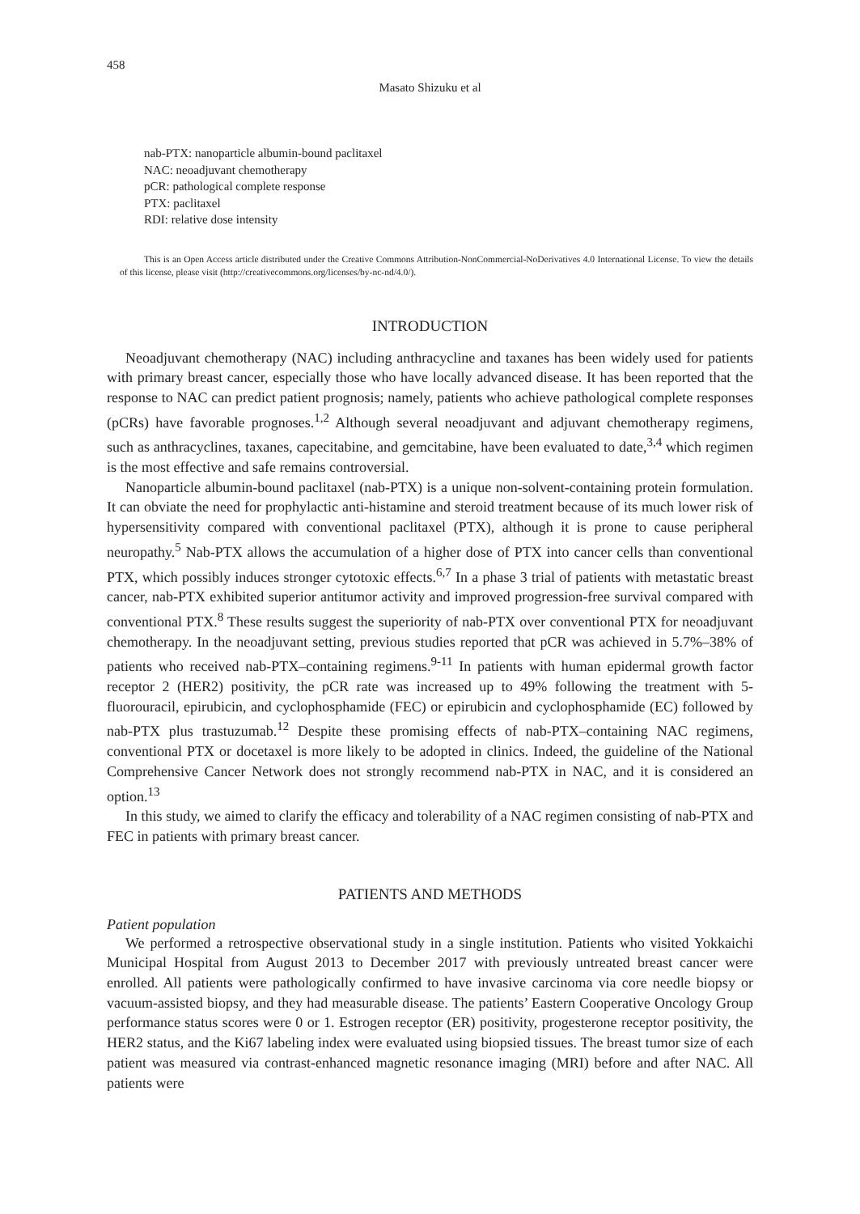458
Masato Shizuku et al
nab-PTX: nanoparticle albumin-bound paclitaxel
NAC: neoadjuvant chemotherapy
pCR: pathological complete response
PTX: paclitaxel
RDI: relative dose intensity
This is an Open Access article distributed under the Creative Commons Attribution-NonCommercial-NoDerivatives 4.0 International License. To view the details of this license, please visit (http://creativecommons.org/licenses/by-nc-nd/4.0/).
INTRODUCTION
Neoadjuvant chemotherapy (NAC) including anthracycline and taxanes has been widely used for patients with primary breast cancer, especially those who have locally advanced disease. It has been reported that the response to NAC can predict patient prognosis; namely, patients who achieve pathological complete responses (pCRs) have favorable prognoses.<sup>1,2</sup> Although several neoadjuvant and adjuvant chemotherapy regimens, such as anthracyclines, taxanes, capecitabine, and gemcitabine, have been evaluated to date,<sup>3,4</sup> which regimen is the most effective and safe remains controversial.
Nanoparticle albumin-bound paclitaxel (nab-PTX) is a unique non-solvent-containing protein formulation. It can obviate the need for prophylactic anti-histamine and steroid treatment because of its much lower risk of hypersensitivity compared with conventional paclitaxel (PTX), although it is prone to cause peripheral neuropathy.<sup>5</sup> Nab-PTX allows the accumulation of a higher dose of PTX into cancer cells than conventional PTX, which possibly induces stronger cytotoxic effects.<sup>6,7</sup> In a phase 3 trial of patients with metastatic breast cancer, nab-PTX exhibited superior antitumor activity and improved progression-free survival compared with conventional PTX.<sup>8</sup> These results suggest the superiority of nab-PTX over conventional PTX for neoadjuvant chemotherapy. In the neoadjuvant setting, previous studies reported that pCR was achieved in 5.7%–38% of patients who received nab-PTX–containing regimens.<sup>9-11</sup> In patients with human epidermal growth factor receptor 2 (HER2) positivity, the pCR rate was increased up to 49% following the treatment with 5-fluorouracil, epirubicin, and cyclophosphamide (FEC) or epirubicin and cyclophosphamide (EC) followed by nab-PTX plus trastuzumab.<sup>12</sup> Despite these promising effects of nab-PTX–containing NAC regimens, conventional PTX or docetaxel is more likely to be adopted in clinics. Indeed, the guideline of the National Comprehensive Cancer Network does not strongly recommend nab-PTX in NAC, and it is considered an option.<sup>13</sup>
In this study, we aimed to clarify the efficacy and tolerability of a NAC regimen consisting of nab-PTX and FEC in patients with primary breast cancer.
PATIENTS AND METHODS
Patient population
We performed a retrospective observational study in a single institution. Patients who visited Yokkaichi Municipal Hospital from August 2013 to December 2017 with previously untreated breast cancer were enrolled. All patients were pathologically confirmed to have invasive carcinoma via core needle biopsy or vacuum-assisted biopsy, and they had measurable disease. The patients’ Eastern Cooperative Oncology Group performance status scores were 0 or 1. Estrogen receptor (ER) positivity, progesterone receptor positivity, the HER2 status, and the Ki67 labeling index were evaluated using biopsied tissues. The breast tumor size of each patient was measured via contrast-enhanced magnetic resonance imaging (MRI) before and after NAC. All patients were